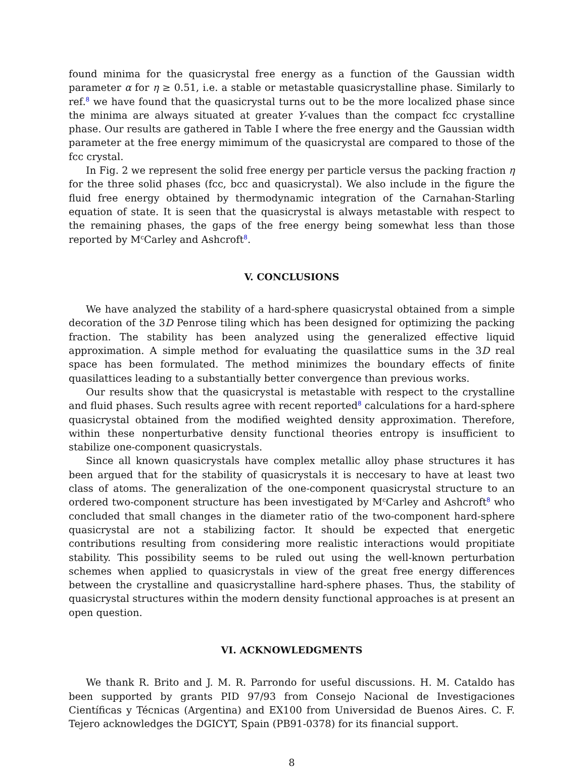found minima for the quasicrystal free energy as a function of the Gaussian width parameter α for η ≥ 0.51, i.e. a stable or metastable quasicrystalline phase. Similarly to ref.<sup>8</sup> we have found that the quasicrystal turns out to be the more localized phase since the minima are always situated at greater Y-values than the compact fcc crystalline phase. Our results are gathered in Table I where the free energy and the Gaussian width parameter at the free energy mimimum of the quasicrystal are compared to those of the fcc crystal.
In Fig. 2 we represent the solid free energy per particle versus the packing fraction η for the three solid phases (fcc, bcc and quasicrystal). We also include in the figure the fluid free energy obtained by thermodynamic integration of the Carnahan-Starling equation of state. It is seen that the quasicrystal is always metastable with respect to the remaining phases, the gaps of the free energy being somewhat less than those reported by M<sup>c</sup>Carley and Ashcroft<sup>8</sup>.
V. CONCLUSIONS
We have analyzed the stability of a hard-sphere quasicrystal obtained from a simple decoration of the 3D Penrose tiling which has been designed for optimizing the packing fraction. The stability has been analyzed using the generalized effective liquid approximation. A simple method for evaluating the quasilattice sums in the 3D real space has been formulated. The method minimizes the boundary effects of finite quasilattices leading to a substantially better convergence than previous works.
Our results show that the quasicrystal is metastable with respect to the crystalline and fluid phases. Such results agree with recent reported<sup>8</sup> calculations for a hard-sphere quasicrystal obtained from the modified weighted density approximation. Therefore, within these nonperturbative density functional theories entropy is insufficient to stabilize one-component quasicrystals.
Since all known quasicrystals have complex metallic alloy phase structures it has been argued that for the stability of quasicrystals it is neccesary to have at least two class of atoms. The generalization of the one-component quasicrystal structure to an ordered two-component structure has been investigated by M<sup>c</sup>Carley and Ashcroft<sup>8</sup> who concluded that small changes in the diameter ratio of the two-component hard-sphere quasicrystal are not a stabilizing factor. It should be expected that energetic contributions resulting from considering more realistic interactions would propitiate stability. This possibility seems to be ruled out using the well-known perturbation schemes when applied to quasicrystals in view of the great free energy differences between the crystalline and quasicrystalline hard-sphere phases. Thus, the stability of quasicrystal structures within the modern density functional approaches is at present an open question.
VI. ACKNOWLEDGMENTS
We thank R. Brito and J. M. R. Parrondo for useful discussions. H. M. Cataldo has been supported by grants PID 97/93 from Consejo Nacional de Investigaciones Científicas y Técnicas (Argentina) and EX100 from Universidad de Buenos Aires. C. F. Tejero acknowledges the DGICYT, Spain (PB91-0378) for its financial support.
8